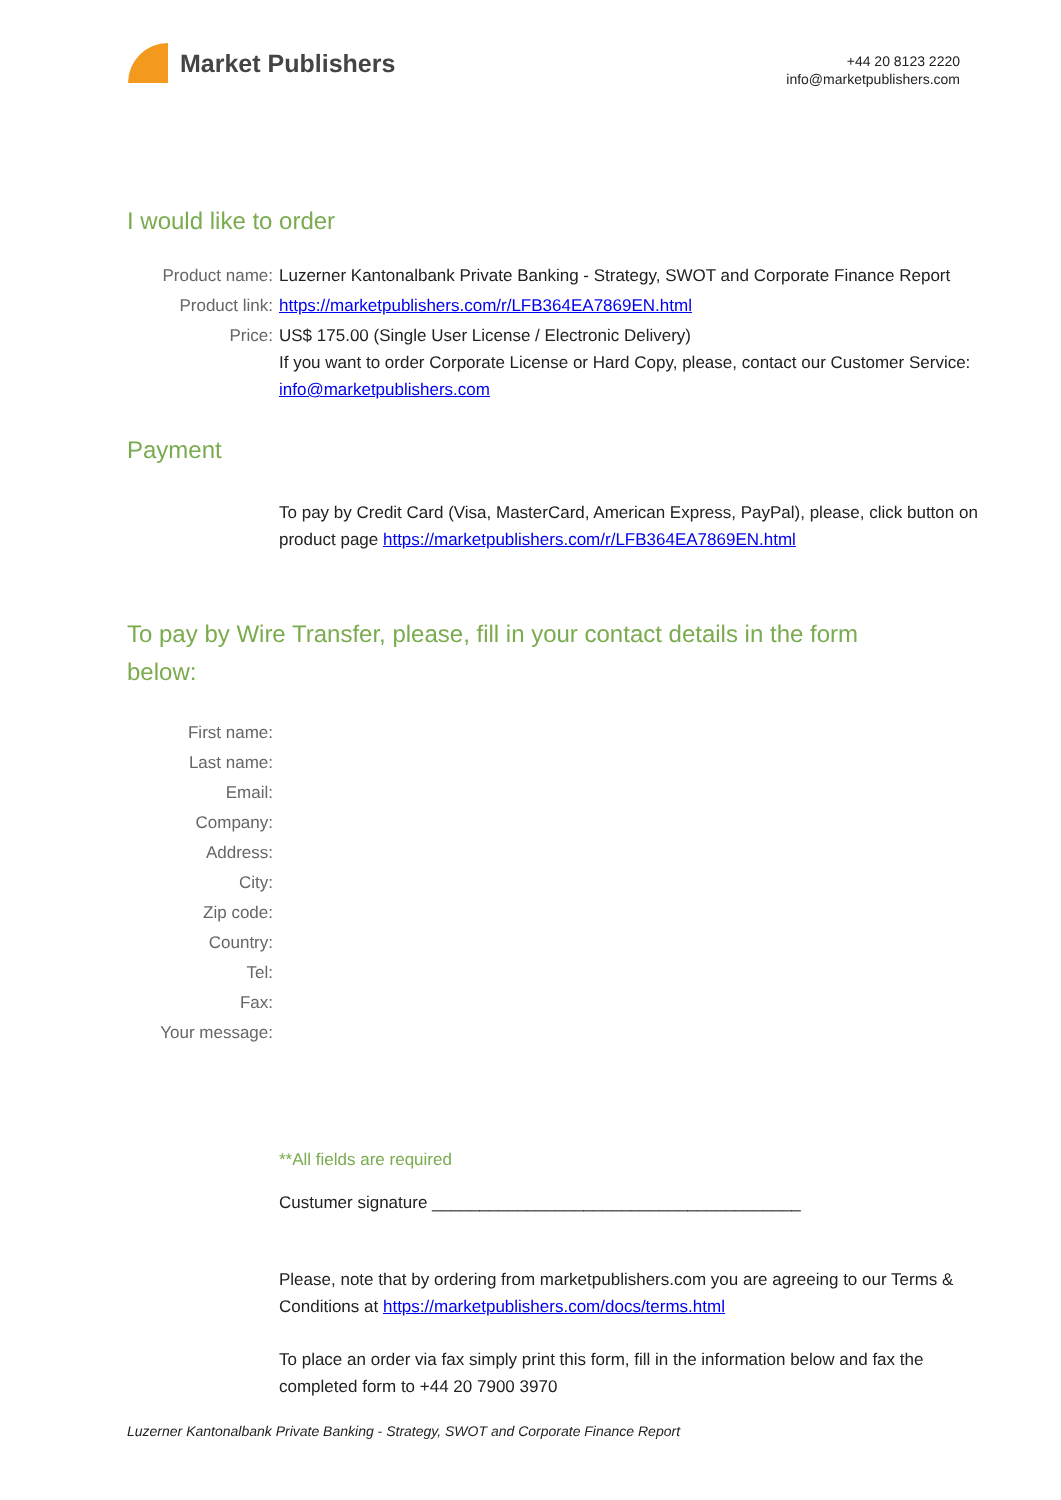Market Publishers
+44 20 8123 2220
info@marketpublishers.com
I would like to order
Product name: Luzerner Kantonalbank Private Banking - Strategy, SWOT and Corporate Finance Report
Product link: https://marketpublishers.com/r/LFB364EA7869EN.html
Price: US$ 175.00 (Single User License / Electronic Delivery)
If you want to order Corporate License or Hard Copy, please, contact our Customer Service:
info@marketpublishers.com
Payment
To pay by Credit Card (Visa, MasterCard, American Express, PayPal), please, click button on product page https://marketpublishers.com/r/LFB364EA7869EN.html
To pay by Wire Transfer, please, fill in your contact details in the form below:
First name:
Last name:
Email:
Company:
Address:
City:
Zip code:
Country:
Tel:
Fax:
Your message:
**All fields are required
Custumer signature _______________________________________
Please, note that by ordering from marketpublishers.com you are agreeing to our Terms & Conditions at https://marketpublishers.com/docs/terms.html
To place an order via fax simply print this form, fill in the information below and fax the completed form to +44 20 7900 3970
Luzerner Kantonalbank Private Banking - Strategy, SWOT and Corporate Finance Report